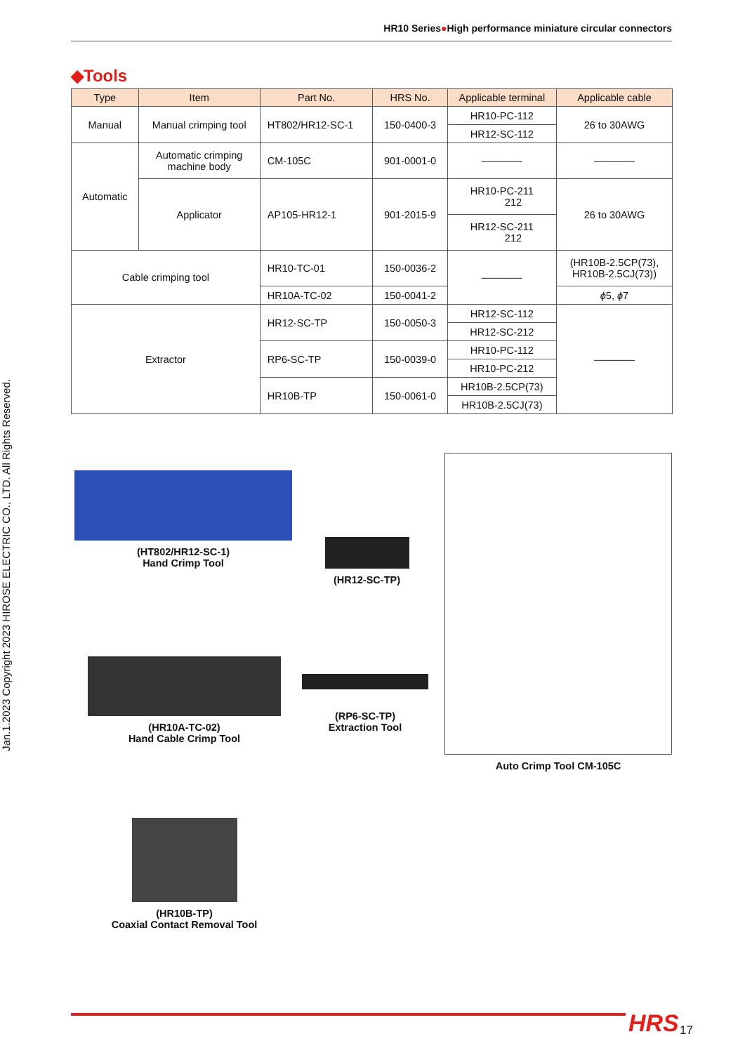HR10 Series●High performance miniature circular connectors
Jan.1.2023 Copyright 2023 HIROSE ELECTRIC CO., LTD. All Rights Reserved.
◆Tools
| Type | Item | Part No. | HRS No. | Applicable terminal | Applicable cable |
| --- | --- | --- | --- | --- | --- |
| Manual | Manual crimping tool | HT802/HR12-SC-1 | 150-0400-3 | HR10-PC-112 | 26 to 30AWG |
| | | | | HR12-SC-112 | |
| Automatic | Automatic crimping machine body | CM-105C | 901-0001-0 | ———— | ———— |
| | Applicator | AP105-HR12-1 | 901-2015-9 | HR10-PC-211 212 | 26 to 30AWG |
| | | | | HR12-SC-211 212 | |
| Cable crimping tool | | HR10-TC-01 | 150-0036-2 | ———— | (HR10B-2.5CP(73), HR10B-2.5CJ(73)) |
| | | HR10A-TC-02 | 150-0041-2 | | ϕ 5, ϕ 7 |
| Extractor | | HR12-SC-TP | 150-0050-3 | HR12-SC-112 | ———— |
| | | | | HR12-SC-212 | |
| | | RP6-SC-TP | 150-0039-0 | HR10-PC-112 | |
| | | | | HR10-PC-212 | |
| | | HR10B-TP | 150-0061-0 | HR10B-2.5CP(73) | |
| | | | | HR10B-2.5CJ(73) | |
(HT802/HR12-SC-1)
Hand Crimp Tool
(HR12-SC-TP)
Auto Crimp Tool CM-105C
(HR10A-TC-02)
Hand Cable Crimp Tool
(RP6-SC-TP)
Extraction Tool
(HR10B-TP)
Coaxial Contact Removal Tool
HRS 17